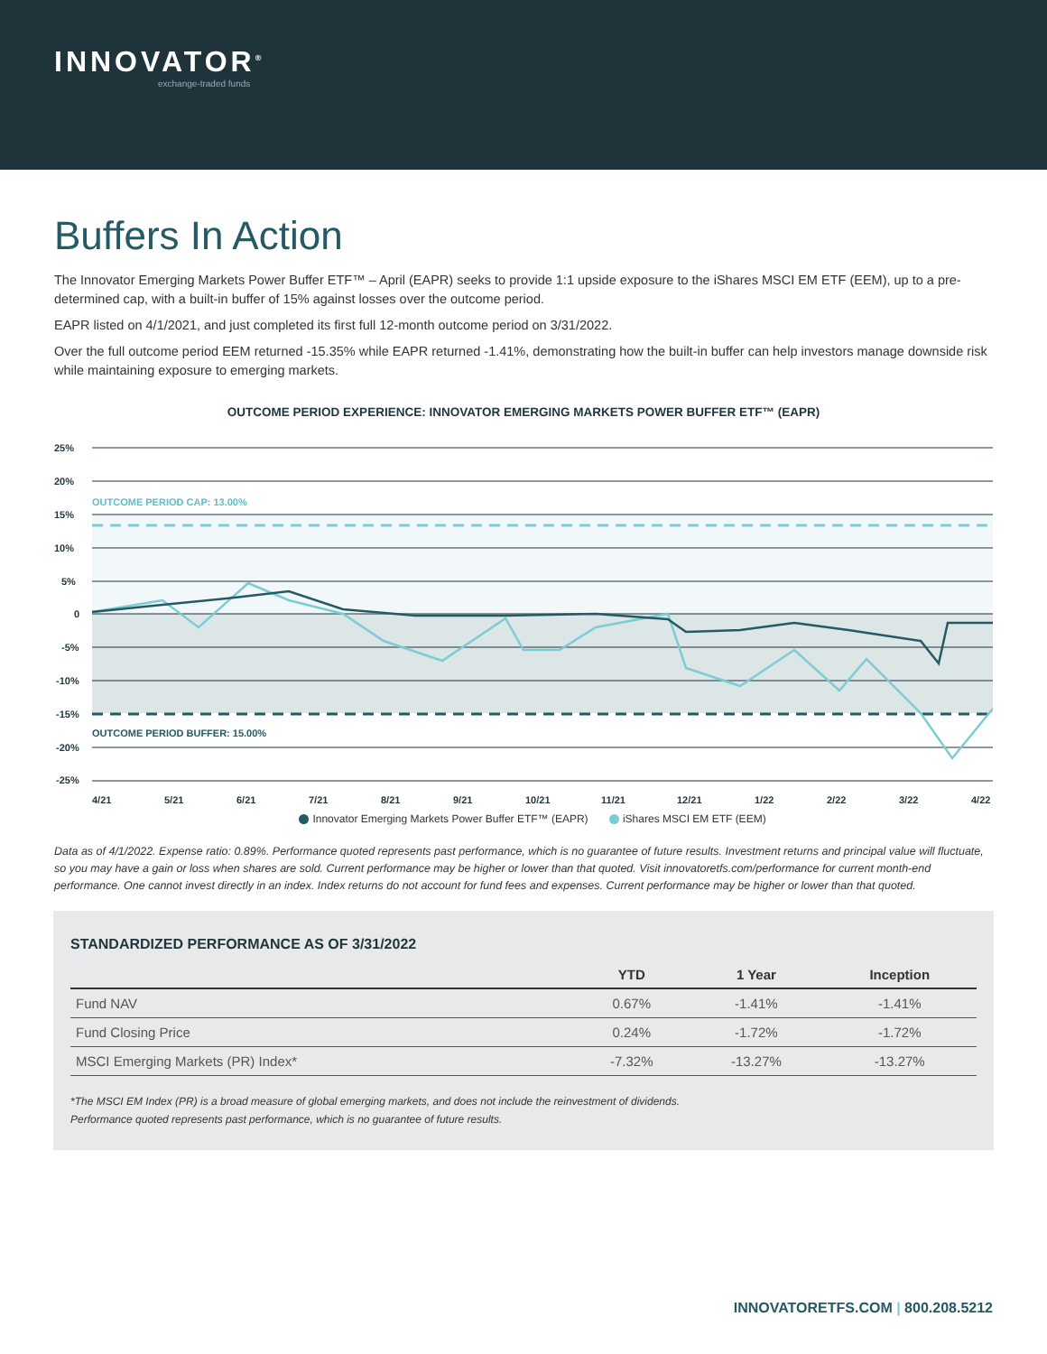INNOVATOR<sup>®</sup>
exchange-traded funds
Buffers In Action
The Innovator Emerging Markets Power Buffer ETF™ – April (EAPR) seeks to provide 1:1 upside exposure to the iShares MSCI EM ETF (EEM), up to a pre-determined cap, with a built-in buffer of 15% against losses over the outcome period.
EAPR listed on 4/1/2021, and just completed its first full 12-month outcome period on 3/31/2022.
Over the full outcome period EEM returned -15.35% while EAPR returned -1.41%, demonstrating how the built-in buffer can help investors manage downside risk while maintaining exposure to emerging markets.
OUTCOME PERIOD EXPERIENCE: INNOVATOR EMERGING MARKETS POWER BUFFER ETF™ (EAPR)
25%
20%
15%
10%
5%
0
-5%
-10%
-15%
-20%
-25%
OUTCOME PERIOD CAP: 13.00%
OUTCOME PERIOD BUFFER: 15.00%
4/21
5/21
6/21
7/21
8/21
9/21
10/21
11/21
12/21
1/22
2/22
3/22
4/22
Innovator Emerging Markets Power Buffer ETF™ (EAPR) iShares MSCI EM ETF (EEM)
Data as of 4/1/2022. Expense ratio: 0.89%. Performance quoted represents past performance, which is no guarantee of future results. Investment returns and principal value will fluctuate, so you may have a gain or loss when shares are sold. Current performance may be higher or lower than that quoted. Visit innovatoretfs.com/performance for current month-end performance. One cannot invest directly in an index. Index returns do not account for fund fees and expenses. Current performance may be higher or lower than that quoted.
STANDARDIZED PERFORMANCE AS OF 3/31/2022
| | YTD | 1 Year | Inception |
| --- | --- | --- | --- |
| Fund NAV | 0.67% | -1.41% | -1.41% |
| Fund Closing Price | 0.24% | -1.72% | -1.72% |
| MSCI Emerging Markets (PR) Index* | -7.32% | -13.27% | -13.27% |
*The MSCI EM Index (PR) is a broad measure of global emerging markets, and does not include the reinvestment of dividends.
Performance quoted represents past performance, which is no guarantee of future results.
INNOVATORETFS.COM | 800.208.5212